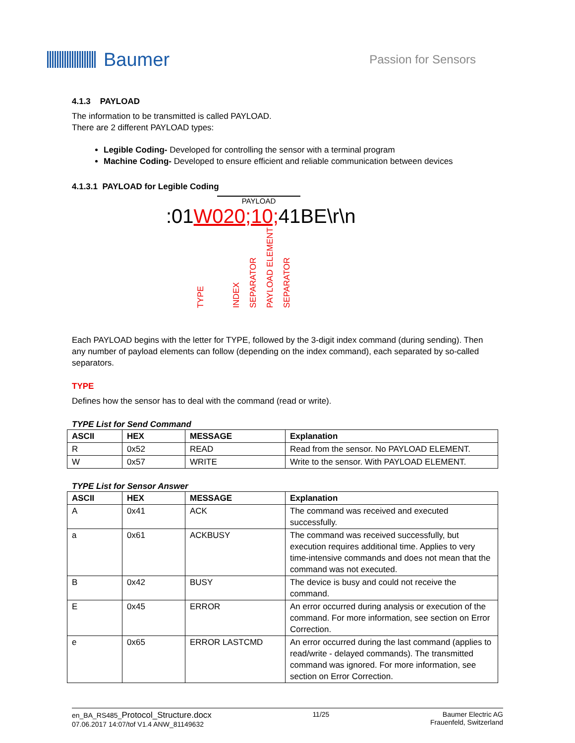Baumer
Passion for Sensors
4.1.3 PAYLOAD
The information to be transmitted is called PAYLOAD.
There are 2 different PAYLOAD types:
Legible Coding- Developed for controlling the sensor with a terminal program
Machine Coding- Developed to ensure efficient and reliable communication between devices
4.1.3.1 PAYLOAD for Legible Coding
PAYLOAD
:01W020;10; 41BE\r\n
TYPE INDEX SEPARATOR PAYLOAD ELEMENT SEPARATOR
Each PAYLOAD begins with the letter for TYPE, followed by the 3-digit index command (during sending). Then any number of payload elements can follow (depending on the index command), each separated by so-called separators.
TYPE
Defines how the sensor has to deal with the command (read or write).
TYPE List for Send Command
| ASCII | HEX | MESSAGE | Explanation |
| --- | --- | --- | --- |
| R | 0x52 | READ | Read from the sensor. No PAYLOAD ELEMENT. |
| W | 0x57 | WRITE | Write to the sensor. With PAYLOAD ELEMENT. |
TYPE List for Sensor Answer
| ASCII | HEX | MESSAGE | Explanation |
| --- | --- | --- | --- |
| A | 0x41 | ACK | The command was received and executed successfully. |
| a | 0x61 | ACKBUSY | The command was received successfully, but execution requires additional time. Applies to very time-intensive commands and does not mean that the command was not executed. |
| B | 0x42 | BUSY | The device is busy and could not receive the command. |
| E | 0x45 | ERROR | An error occurred during analysis or execution of the command. For more information, see section on Error Correction. |
| e | 0x65 | ERROR LASTCMD | An error occurred during the last command (applies to read/write - delayed commands). The transmitted command was ignored. For more information, see section on Error Correction. |
en_BA_RS485_Protocol_Structure.docx
07.06.2017 14:07/tof V1.4 ANW_81149632
11/25 Baumer Electric AG
Frauenfeld, Switzerland